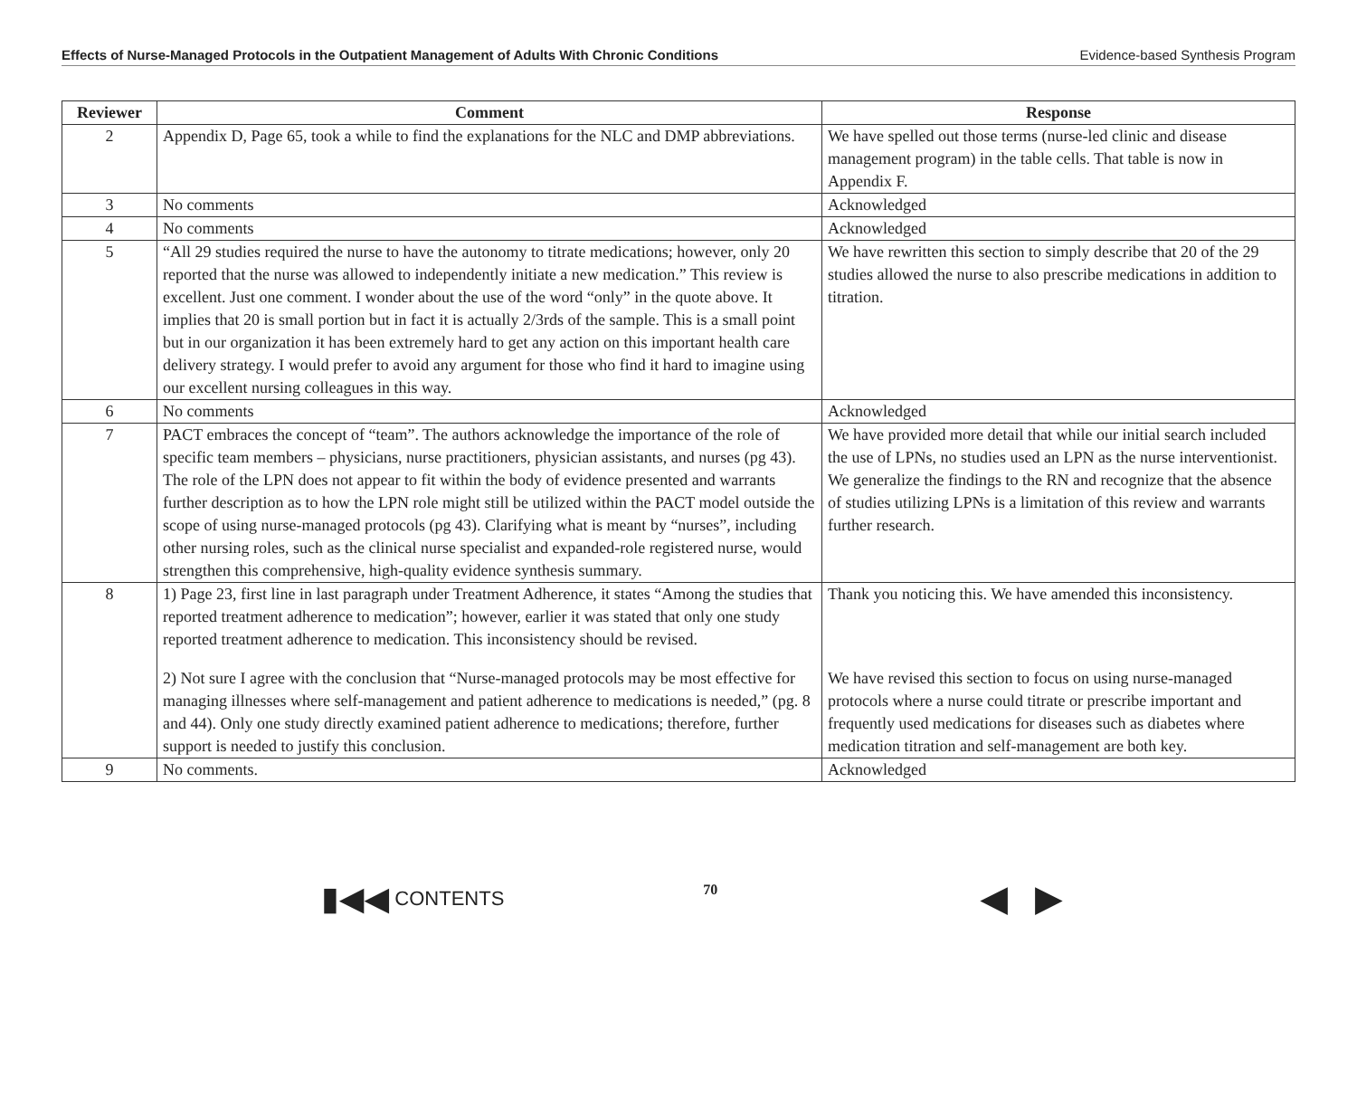Effects of Nurse-Managed Protocols in the Outpatient Management of Adults With Chronic Conditions Evidence-based Synthesis Program
| Reviewer | Comment | Response |
| --- | --- | --- |
| 2 | Appendix D, Page 65, took a while to find the explanations for the NLC and DMP abbreviations. | We have spelled out those terms (nurse-led clinic and disease management program) in the table cells. That table is now in Appendix F. |
| 3 | No comments | Acknowledged |
| 4 | No comments | Acknowledged |
| 5 | “All 29 studies required the nurse to have the autonomy to titrate medications; however, only 20 reported that the nurse was allowed to independently initiate a new medication.” This review is excellent. Just one comment. I wonder about the use of the word “only” in the quote above. It implies that 20 is small portion but in fact it is actually 2/3rds of the sample. This is a small point but in our organization it has been extremely hard to get any action on this important health care delivery strategy. I would prefer to avoid any argument for those who find it hard to imagine using our excellent nursing colleagues in this way. | We have rewritten this section to simply describe that 20 of the 29 studies allowed the nurse to also prescribe medications in addition to titration. |
| 6 | No comments | Acknowledged |
| 7 | PACT embraces the concept of “team”. The authors acknowledge the importance of the role of specific team members – physicians, nurse practitioners, physician assistants, and nurses (pg 43). The role of the LPN does not appear to fit within the body of evidence presented and warrants further description as to how the LPN role might still be utilized within the PACT model outside the scope of using nurse-managed protocols (pg 43). Clarifying what is meant by “nurses”, including other nursing roles, such as the clinical nurse specialist and expanded-role registered nurse, would strengthen this comprehensive, high-quality evidence synthesis summary. | We have provided more detail that while our initial search included the use of LPNs, no studies used an LPN as the nurse interventionist. We generalize the findings to the RN and recognize that the absence of studies utilizing LPNs is a limitation of this review and warrants further research. |
| 8 | 1) Page 23, first line in last paragraph under Treatment Adherence, it states “Among the studies that reported treatment adherence to medication”; however, earlier it was stated that only one study reported treatment adherence to medication. This inconsistency should be revised. 2) Not sure I agree with the conclusion that “Nurse-managed protocols may be most effective for managing illnesses where self-management and patient adherence to medications is needed,” (pg. 8 and 44). Only one study directly examined patient adherence to medications; therefore, further support is needed to justify this conclusion. | Thank you noticing this. We have amended this inconsistency. We have revised this section to focus on using nurse-managed protocols where a nurse could titrate or prescribe important and frequently used medications for diseases such as diabetes where medication titration and self-management are both key. |
| 9 | No comments. | Acknowledged |
▮◀◀ CONTENTS
70
◀ ▶